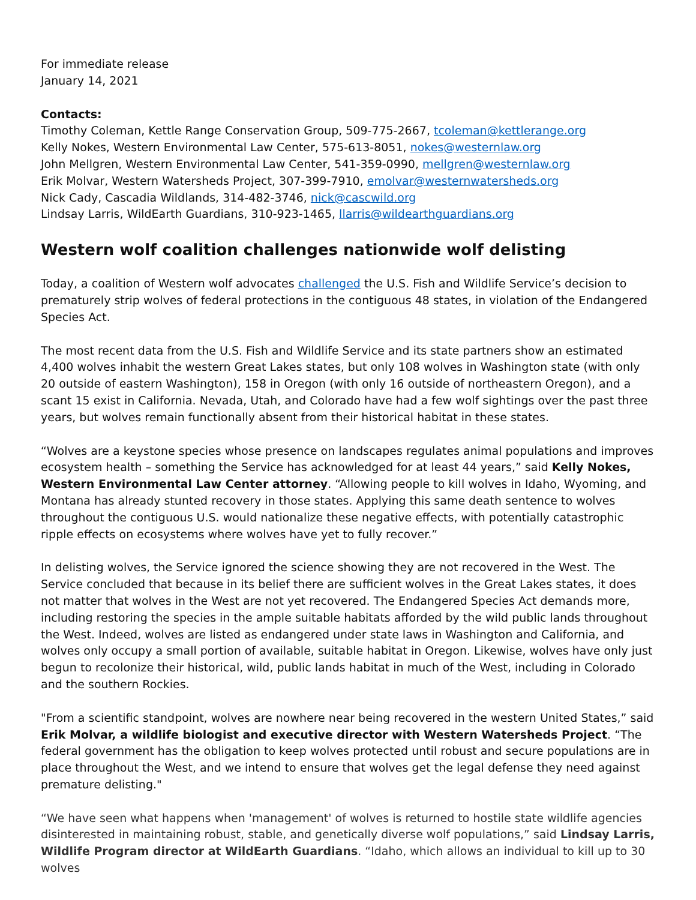For immediate release
January 14, 2021
Contacts:
Timothy Coleman, Kettle Range Conservation Group, 509-775-2667, tcoleman@kettlerange.org
Kelly Nokes, Western Environmental Law Center, 575-613-8051, nokes@westernlaw.org
John Mellgren, Western Environmental Law Center, 541-359-0990, mellgren@westernlaw.org
Erik Molvar, Western Watersheds Project, 307-399-7910, emolvar@westernwatersheds.org
Nick Cady, Cascadia Wildlands, 314-482-3746, nick@cascwild.org
Lindsay Larris, WildEarth Guardians, 310-923-1465, llarris@wildearthguardians.org
Western wolf coalition challenges nationwide wolf delisting
Today, a coalition of Western wolf advocates challenged the U.S. Fish and Wildlife Service’s decision to prematurely strip wolves of federal protections in the contiguous 48 states, in violation of the Endangered Species Act.
The most recent data from the U.S. Fish and Wildlife Service and its state partners show an estimated 4,400 wolves inhabit the western Great Lakes states, but only 108 wolves in Washington state (with only 20 outside of eastern Washington), 158 in Oregon (with only 16 outside of northeastern Oregon), and a scant 15 exist in California. Nevada, Utah, and Colorado have had a few wolf sightings over the past three years, but wolves remain functionally absent from their historical habitat in these states.
“Wolves are a keystone species whose presence on landscapes regulates animal populations and improves ecosystem health – something the Service has acknowledged for at least 44 years,” said Kelly Nokes, Western Environmental Law Center attorney. “Allowing people to kill wolves in Idaho, Wyoming, and Montana has already stunted recovery in those states. Applying this same death sentence to wolves throughout the contiguous U.S. would nationalize these negative effects, with potentially catastrophic ripple effects on ecosystems where wolves have yet to fully recover.”
In delisting wolves, the Service ignored the science showing they are not recovered in the West. The Service concluded that because in its belief there are sufficient wolves in the Great Lakes states, it does not matter that wolves in the West are not yet recovered. The Endangered Species Act demands more, including restoring the species in the ample suitable habitats afforded by the wild public lands throughout the West. Indeed, wolves are listed as endangered under state laws in Washington and California, and wolves only occupy a small portion of available, suitable habitat in Oregon. Likewise, wolves have only just begun to recolonize their historical, wild, public lands habitat in much of the West, including in Colorado and the southern Rockies.
"From a scientific standpoint, wolves are nowhere near being recovered in the western United States,” said Erik Molvar, a wildlife biologist and executive director with Western Watersheds Project. “The federal government has the obligation to keep wolves protected until robust and secure populations are in place throughout the West, and we intend to ensure that wolves get the legal defense they need against premature delisting."
“We have seen what happens when 'management' of wolves is returned to hostile state wildlife agencies disinterested in maintaining robust, stable, and genetically diverse wolf populations,” said Lindsay Larris, Wildlife Program director at WildEarth Guardians. “Idaho, which allows an individual to kill up to 30 wolves